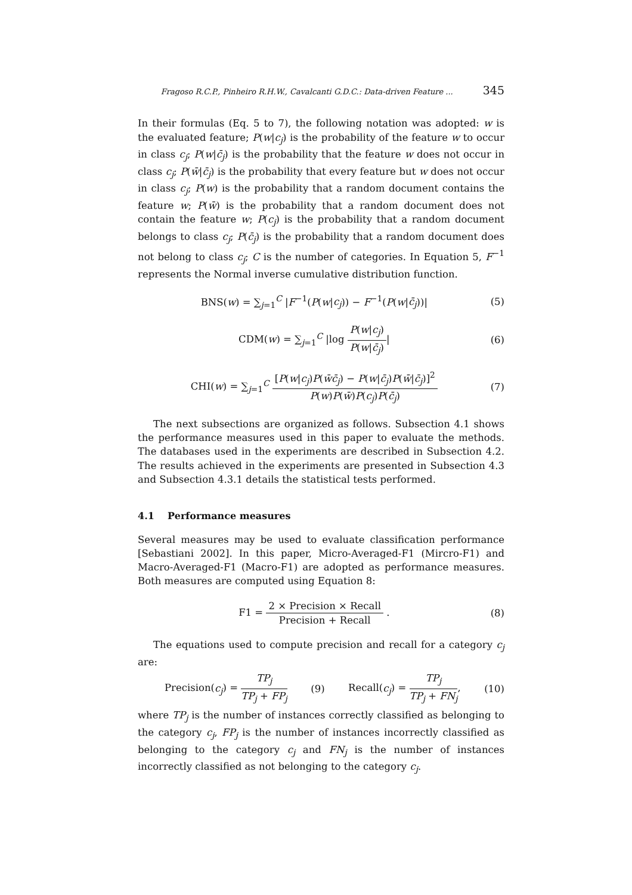Fragoso R.C.P., Pinheiro R.H.W., Cavalcanti G.D.C.: Data-driven Feature ... 345
In their formulas (Eq. 5 to 7), the following notation was adopted: w is the evaluated feature; P(w|c<sub>j</sub>) is the probability of the feature w to occur in class c<sub>j</sub>; P(w|c̄<sub>j</sub>) is the probability that the feature w does not occur in class c<sub>j</sub>; P(w̄|c̄<sub>j</sub>) is the probability that every feature but w does not occur in class c<sub>j</sub>; P(w) is the probability that a random document contains the feature w; P(w̄) is the probability that a random document does not contain the feature w; P(c<sub>j</sub>) is the probability that a random document belongs to class c<sub>j</sub>; P(c̄<sub>j</sub>) is the probability that a random document does not belong to class c<sub>j</sub>; C is the number of categories. In Equation 5, F<sup>−1</sup> represents the Normal inverse cumulative distribution function.
BNS(w) = ∑<sub>j=1</sub><sup>C</sup> |F<sup>−1</sup>(P(w|c<sub>j</sub>)) − F<sup>−1</sup>(P(w|c̄<sub>j</sub>))| (5)
CDM(w) = ∑<sub>j=1</sub><sup>C</sup> |log P(w|c<sub>j</sub>) P(w|c̄<sub>j</sub>)| (6)
CHI(w) = ∑<sub>j=1</sub><sup>C</sup> [P(w|c<sub>j</sub>)P(w̄c̄<sub>j</sub>) − P(w|c̄<sub>j</sub>)P(w̄|c̄<sub>j</sub>)]<sup>2</sup> P(w)P(w̄)P(c<sub>j</sub>)P(c̄<sub>j</sub>) (7)
The next subsections are organized as follows. Subsection 4.1 shows the performance measures used in this paper to evaluate the methods. The databases used in the experiments are described in Subsection 4.2. The results achieved in the experiments are presented in Subsection 4.3 and Subsection 4.3.1 details the statistical tests performed.
4.1 Performance measures
Several measures may be used to evaluate classification performance [Sebastiani 2002]. In this paper, Micro-Averaged-F1 (Mircro-F1) and Macro-Averaged-F1 (Macro-F1) are adopted as performance measures. Both measures are computed using Equation 8:
F1 = 2 × Precision × Recall Precision + Recall . (8)
The equations used to compute precision and recall for a category c<sub>j</sub> are:
Precision(c<sub>j</sub>) = TP<sub>j</sub> TP<sub>j</sub> + FP<sub>j</sub> (9) Recall(c<sub>j</sub>) = TP<sub>j</sub> TP<sub>j</sub> + FN<sub>j</sub>, (10)
where TP<sub>j</sub> is the number of instances correctly classified as belonging to the category c<sub>j</sub>, FP<sub>j</sub> is the number of instances incorrectly classified as belonging to the category c<sub>j</sub> and FN<sub>j</sub> is the number of instances incorrectly classified as not belonging to the category c<sub>j</sub>.